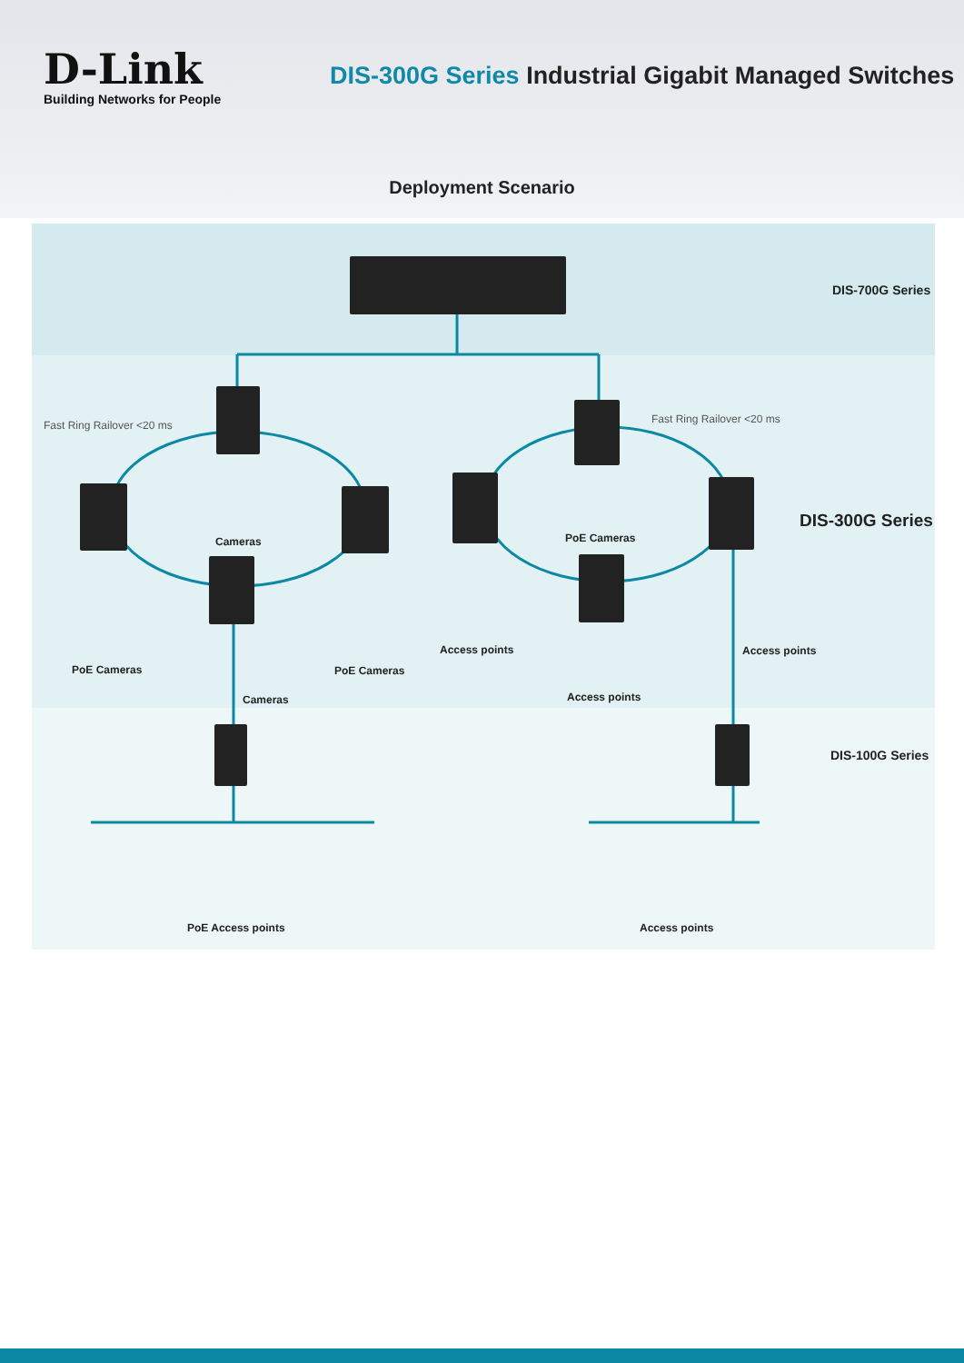D-Link
Building Networks for People
DIS-300G Series Industrial Gigabit Managed Switches
Deployment Scenario
DIS-700G Series
DIS-300G Series
DIS-100G Series
Fast Ring Railover <20 ms Fast Ring Railover <20 ms
Cameras PoE Cameras
PoE Cameras PoE Cameras
Access points Access points
Cameras Access points
PoE Access points Access points